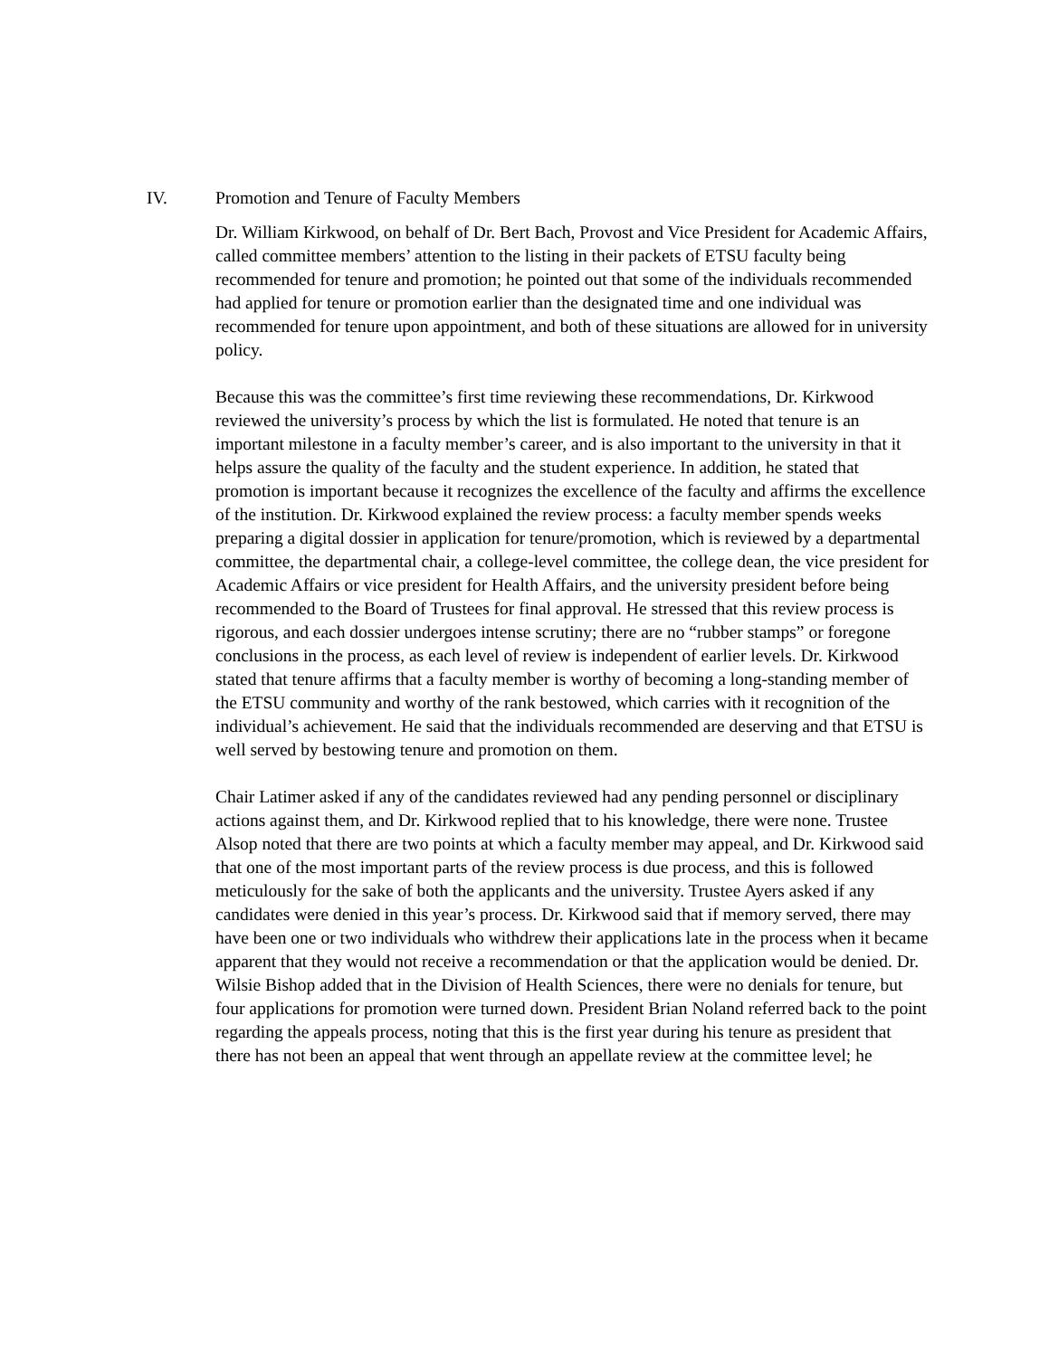IV. Promotion and Tenure of Faculty Members
Dr. William Kirkwood, on behalf of Dr. Bert Bach, Provost and Vice President for Academic Affairs, called committee members’ attention to the listing in their packets of ETSU faculty being recommended for tenure and promotion; he pointed out that some of the individuals recommended had applied for tenure or promotion earlier than the designated time and one individual was recommended for tenure upon appointment, and both of these situations are allowed for in university policy.
Because this was the committee’s first time reviewing these recommendations, Dr. Kirkwood reviewed the university’s process by which the list is formulated. He noted that tenure is an important milestone in a faculty member’s career, and is also important to the university in that it helps assure the quality of the faculty and the student experience. In addition, he stated that promotion is important because it recognizes the excellence of the faculty and affirms the excellence of the institution. Dr. Kirkwood explained the review process: a faculty member spends weeks preparing a digital dossier in application for tenure/promotion, which is reviewed by a departmental committee, the departmental chair, a college-level committee, the college dean, the vice president for Academic Affairs or vice president for Health Affairs, and the university president before being recommended to the Board of Trustees for final approval. He stressed that this review process is rigorous, and each dossier undergoes intense scrutiny; there are no “rubber stamps” or foregone conclusions in the process, as each level of review is independent of earlier levels. Dr. Kirkwood stated that tenure affirms that a faculty member is worthy of becoming a long-standing member of the ETSU community and worthy of the rank bestowed, which carries with it recognition of the individual’s achievement. He said that the individuals recommended are deserving and that ETSU is well served by bestowing tenure and promotion on them.
Chair Latimer asked if any of the candidates reviewed had any pending personnel or disciplinary actions against them, and Dr. Kirkwood replied that to his knowledge, there were none. Trustee Alsop noted that there are two points at which a faculty member may appeal, and Dr. Kirkwood said that one of the most important parts of the review process is due process, and this is followed meticulously for the sake of both the applicants and the university. Trustee Ayers asked if any candidates were denied in this year’s process. Dr. Kirkwood said that if memory served, there may have been one or two individuals who withdrew their applications late in the process when it became apparent that they would not receive a recommendation or that the application would be denied. Dr. Wilsie Bishop added that in the Division of Health Sciences, there were no denials for tenure, but four applications for promotion were turned down. President Brian Noland referred back to the point regarding the appeals process, noting that this is the first year during his tenure as president that there has not been an appeal that went through an appellate review at the committee level; he